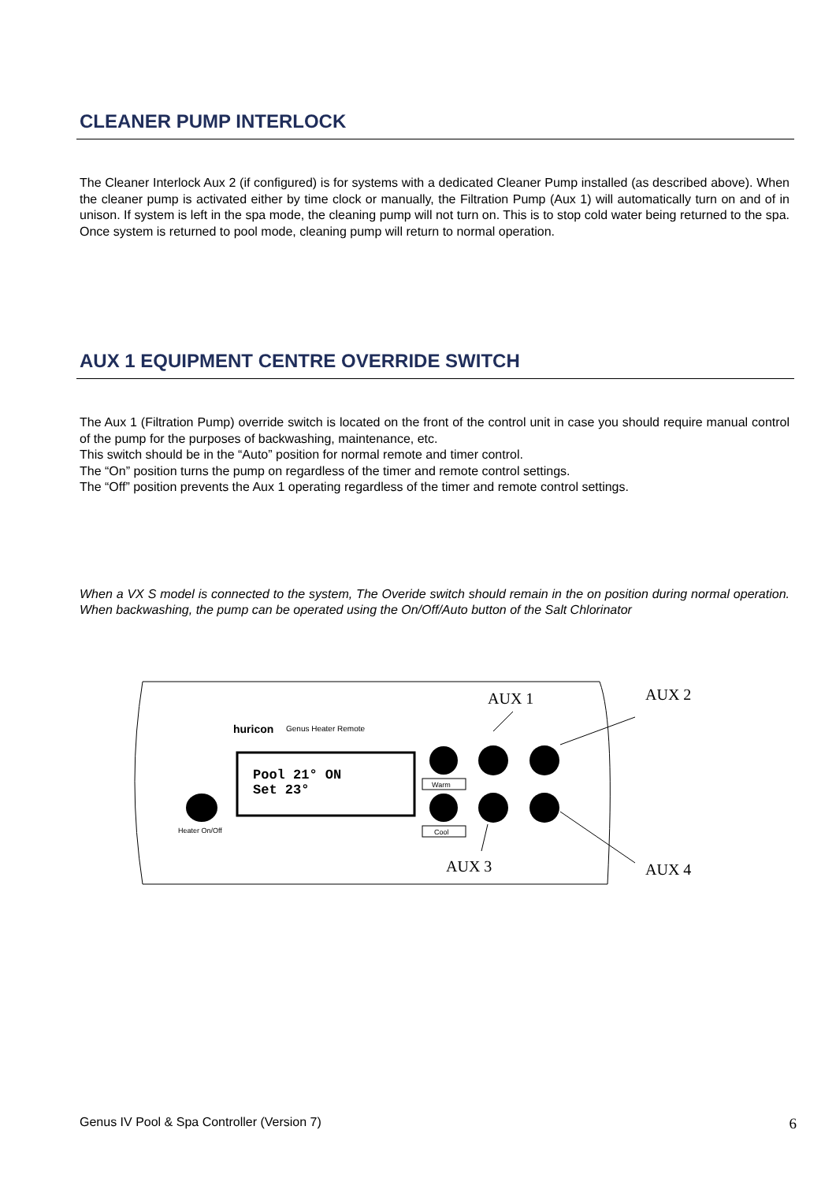CLEANER PUMP INTERLOCK
The Cleaner Interlock Aux 2 (if configured) is for systems with a dedicated Cleaner Pump installed (as described above). When the cleaner pump is activated either by time clock or manually, the Filtration Pump (Aux 1) will automatically turn on and of in unison. If system is left in the spa mode, the cleaning pump will not turn on. This is to stop cold water being returned to the spa. Once system is returned to pool mode, cleaning pump will return to normal operation.
AUX 1 EQUIPMENT CENTRE OVERRIDE SWITCH
The Aux 1 (Filtration Pump) override switch is located on the front of the control unit in case you should require manual control of the pump for the purposes of backwashing, maintenance, etc.
This switch should be in the “Auto” position for normal remote and timer control.
The “On” position turns the pump on regardless of the timer and remote control settings.
The “Off” position prevents the Aux 1 operating regardless of the timer and remote control settings.
When a VX S model is connected to the system, The Overide switch should remain in the on position during normal operation. When backwashing, the pump can be operated using the On/Off/Auto button of the Salt Chlorinator
huricon
Genus Heater Remote
Pool 21° ON
Set 23°
Heater On/Off
Warm
Cool
AUX 1
AUX 2
AUX 3
AUX 4
Genus IV Pool & Spa Controller (Version 7) 6